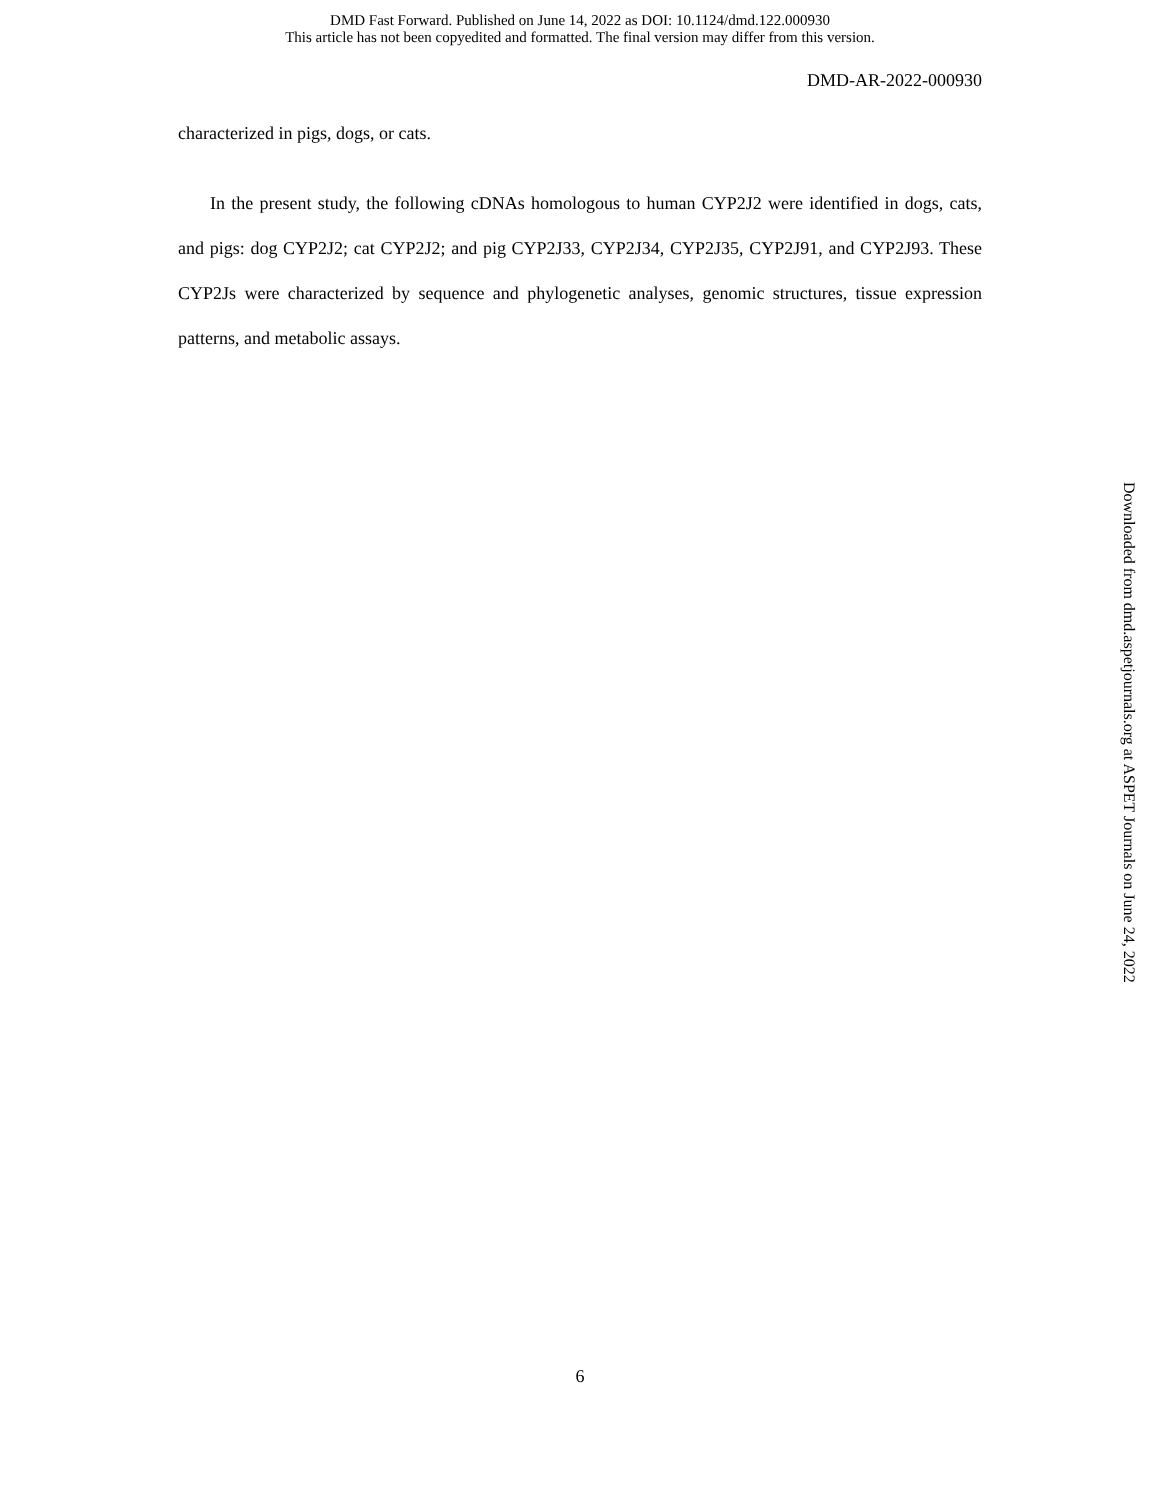DMD Fast Forward. Published on June 14, 2022 as DOI: 10.1124/dmd.122.000930
This article has not been copyedited and formatted. The final version may differ from this version.
DMD-AR-2022-000930
characterized in pigs, dogs, or cats.
In the present study, the following cDNAs homologous to human CYP2J2 were identified in dogs, cats, and pigs: dog CYP2J2; cat CYP2J2; and pig CYP2J33, CYP2J34, CYP2J35, CYP2J91, and CYP2J93. These CYP2Js were characterized by sequence and phylogenetic analyses, genomic structures, tissue expression patterns, and metabolic assays.
Downloaded from dmd.aspetjournals.org at ASPET Journals on June 24, 2022
6